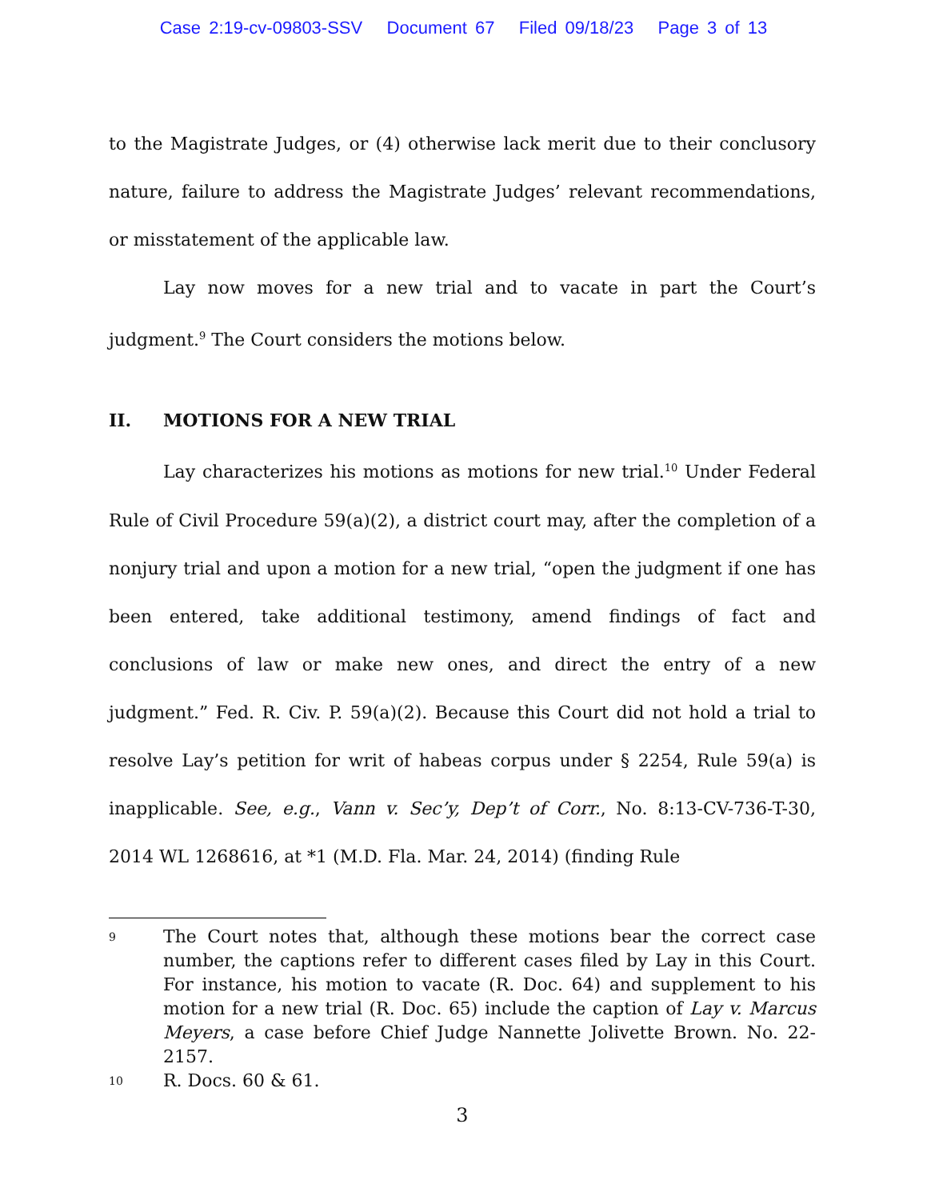Case 2:19-cv-09803-SSV Document 67 Filed 09/18/23 Page 3 of 13
to the Magistrate Judges, or (4) otherwise lack merit due to their conclusory nature, failure to address the Magistrate Judges’ relevant recommendations, or misstatement of the applicable law.
Lay now moves for a new trial and to vacate in part the Court’s judgment.<sup>9</sup> The Court considers the motions below.
II. MOTIONS FOR A NEW TRIAL
Lay characterizes his motions as motions for new trial.<sup>10</sup> Under Federal Rule of Civil Procedure 59(a)(2), a district court may, after the completion of a nonjury trial and upon a motion for a new trial, “open the judgment if one has been entered, take additional testimony, amend findings of fact and conclusions of law or make new ones, and direct the entry of a new judgment.” Fed. R. Civ. P. 59(a)(2). Because this Court did not hold a trial to resolve Lay’s petition for writ of habeas corpus under § 2254, Rule 59(a) is inapplicable. See, e.g., Vann v. Sec’y, Dep’t of Corr., No. 8:13-CV-736-T-30, 2014 WL 1268616, at *1 (M.D. Fla. Mar. 24, 2014) (finding Rule
9
The Court notes that, although these motions bear the correct case number, the captions refer to different cases filed by Lay in this Court. For instance, his motion to vacate (R. Doc. 64) and supplement to his motion for a new trial (R. Doc. 65) include the caption of Lay v. Marcus Meyers, a case before Chief Judge Nannette Jolivette Brown. No. 22-2157.
10
R. Docs. 60 & 61.
3